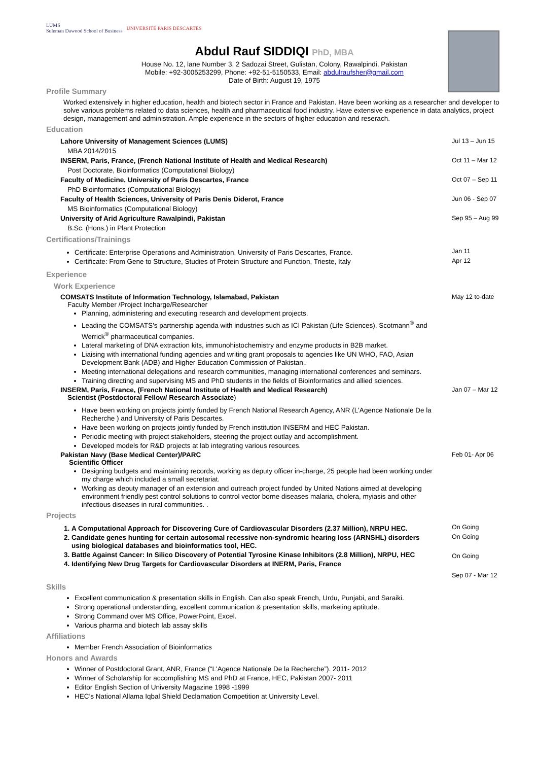LUMS
Suleman Dawood School of Business
UNIVERSITÉ PARIS DESCARTES
Abdul Rauf SIDDIQI PhD, MBA
House No. 12, lane Number 3, 2 Sadozai Street, Gulistan, Colony, Rawalpindi, Pakistan
Mobile: +92-3005253299, Phone: +92-51-5150533, Email: abdulraufsher@gmail.com
Date of Birth: August 19, 1975
Profile Summary
Worked extensively in higher education, health and biotech sector in France and Pakistan. Have been working as a researcher and developer to solve various problems related to data sciences, health and pharmaceutical food industry. Have extensive experience in data analytics, project design, management and administration. Ample experience in the sectors of higher education and reserach.
Education
Lahore University of Management Sciences (LUMS)
Jul 13 – Jun 15
MBA 2014/2015
INSERM, Paris, France, (French National Institute of Health and Medical Research)
Oct 11 – Mar 12
Post Doctorate, Bioinformatics (Computational Biology)
Faculty of Medicine, University of Paris Descartes, France
Oct 07 – Sep 11
PhD Bioinformatics (Computational Biology)
Faculty of Health Sciences, University of Paris Denis Diderot, France
Jun 06 - Sep 07
MS Bioinformatics (Computational Biology)
University of Arid Agriculture Rawalpindi, Pakistan
Sep 95 – Aug 99
B.Sc. (Hons.) in Plant Protection
Certifications/Trainings
Certificate: Enterprise Operations and Administration, University of Paris Descartes, France.
Certificate: From Gene to Structure, Studies of Protein Structure and Function, Trieste, Italy
Jan 11
Apr 12
Experience
Work Experience
COMSATS Institute of Information Technology, Islamabad, Pakistan
May 12 to-date
Faculty Member /Project Incharge/Researcher
Planning, administering and executing research and development projects.
Leading the COMSATS’s partnership agenda with industries such as ICI Pakistan (Life Sciences), Scotmann<sup>®</sup> and Werrick<sup>®</sup> pharmaceutical companies.
Lateral marketing of DNA extraction kits, immunohistochemistry and enzyme products in B2B market.
Liaising with international funding agencies and writing grant proposals to agencies like UN WHO, FAO, Asian Development Bank (ADB) and Higher Education Commission of Pakistan,.
Meeting international delegations and research communities, managing international conferences and seminars.
Training directing and supervising MS and PhD students in the fields of Bioinformatics and allied sciences.
INSERM, Paris, France, (French National Institute of Health and Medical Research)
Jan 07 – Mar 12
Scientist (Postdoctoral Fellow/ Research Associate)
Have been working on projects jointly funded by French National Research Agency, ANR (L'Agence Nationale De la Recherche ) and University of Paris Descartes.
Have been working on projects jointly funded by French institution INSERM and HEC Pakistan.
Periodic meeting with project stakeholders, steering the project outlay and accomplishment.
Developed models for R&D projects at lab integrating various resources.
Pakistan Navy (Base Medical Center)/PARC
Feb 01- Apr 06
Scientific Officer
Designing budgets and maintaining records, working as deputy officer in-charge, 25 people had been working under my charge which included a small secretariat.
Working as deputy manager of an extension and outreach project funded by United Nations aimed at developing environment friendly pest control solutions to control vector borne diseases malaria, cholera, myiasis and other infectious diseases in rural communities. .
Projects
1. A Computational Approach for Discovering Cure of Cardiovascular Disorders (2.37 Million), NRPU HEC.
2. Candidate genes hunting for certain autosomal recessive non-syndromic hearing loss (ARNSHL) disorders using biological databases and bioinformatics tool, HEC.
3. Battle Against Cancer: In Silico Discovery of Potential Tyrosine Kinase Inhibitors (2.8 Million), NRPU, HEC
4. Identifying New Drug Targets for Cardiovascular Disorders at INERM, Paris, France
On Going
On Going
On Going
Sep 07 - Mar 12
Skills
Excellent communication & presentation skills in English. Can also speak French, Urdu, Punjabi, and Saraiki.
Strong operational understanding, excellent communication & presentation skills, marketing aptitude.
Strong Command over MS Office, PowerPoint, Excel.
Various pharma and biotech lab assay skills
Affiliations
Member French Association of Bioinformatics
Honors and Awards
Winner of Postdoctoral Grant, ANR, France (“L'Agence Nationale De la Recherche”). 2011- 2012
Winner of Scholarship for accomplishing MS and PhD at France, HEC, Pakistan 2007- 2011
Editor English Section of University Magazine 1998 -1999
HEC’s National Allama Iqbal Shield Declamation Competition at University Level.